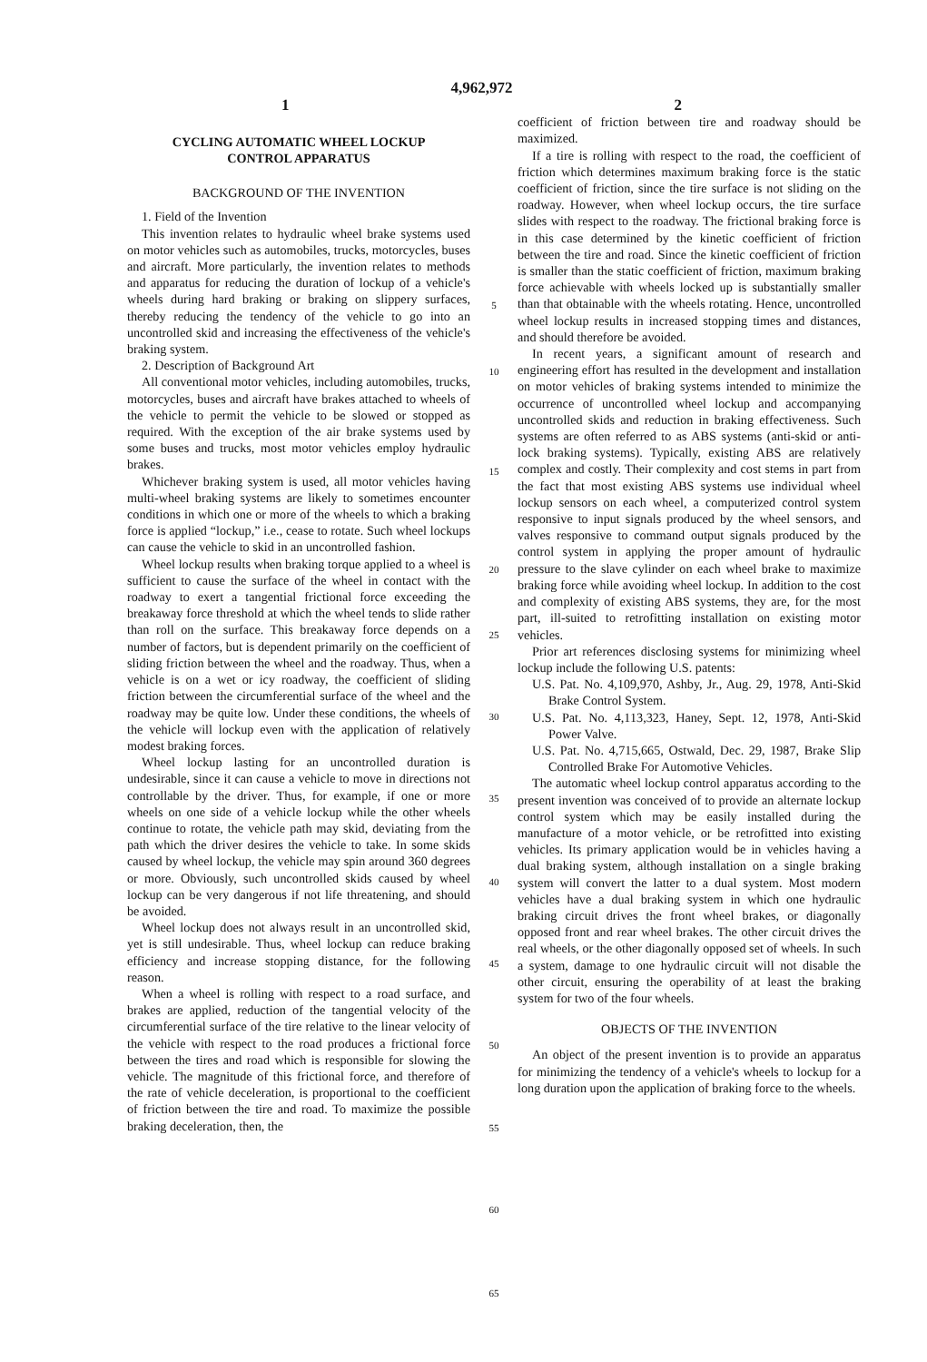1
4,962,972
2
CYCLING AUTOMATIC WHEEL LOCKUP
CONTROL APPARATUS
BACKGROUND OF THE INVENTION
1. Field of the Invention
This invention relates to hydraulic wheel brake systems used on motor vehicles such as automobiles, trucks, motorcycles, buses and aircraft. More particularly, the invention relates to methods and apparatus for reducing the duration of lockup of a vehicle's wheels during hard braking or braking on slippery surfaces, thereby reducing the tendency of the vehicle to go into an uncontrolled skid and increasing the effectiveness of the vehicle's braking system.
2. Description of Background Art
All conventional motor vehicles, including automobiles, trucks, motorcycles, buses and aircraft have brakes attached to wheels of the vehicle to permit the vehicle to be slowed or stopped as required. With the exception of the air brake systems used by some buses and trucks, most motor vehicles employ hydraulic brakes.
Whichever braking system is used, all motor vehicles having multi-wheel braking systems are likely to sometimes encounter conditions in which one or more of the wheels to which a braking force is applied “lockup,” i.e., cease to rotate. Such wheel lockups can cause the vehicle to skid in an uncontrolled fashion.
Wheel lockup results when braking torque applied to a wheel is sufficient to cause the surface of the wheel in contact with the roadway to exert a tangential frictional force exceeding the breakaway force threshold at which the wheel tends to slide rather than roll on the surface. This breakaway force depends on a number of factors, but is dependent primarily on the coefficient of sliding friction between the wheel and the roadway. Thus, when a vehicle is on a wet or icy roadway, the coefficient of sliding friction between the circumferential surface of the wheel and the roadway may be quite low. Under these conditions, the wheels of the vehicle will lockup even with the application of relatively modest braking forces.
Wheel lockup lasting for an uncontrolled duration is undesirable, since it can cause a vehicle to move in directions not controllable by the driver. Thus, for example, if one or more wheels on one side of a vehicle lockup while the other wheels continue to rotate, the vehicle path may skid, deviating from the path which the driver desires the vehicle to take. In some skids caused by wheel lockup, the vehicle may spin around 360 degrees or more. Obviously, such uncontrolled skids caused by wheel lockup can be very dangerous if not life threatening, and should be avoided.
Wheel lockup does not always result in an uncontrolled skid, yet is still undesirable. Thus, wheel lockup can reduce braking efficiency and increase stopping distance, for the following reason.
When a wheel is rolling with respect to a road surface, and brakes are applied, reduction of the tangential velocity of the circumferential surface of the tire relative to the linear velocity of the vehicle with respect to the road produces a frictional force between the tires and road which is responsible for slowing the vehicle. The magnitude of this frictional force, and therefore of the rate of vehicle deceleration, is proportional to the coefficient of friction between the tire and road. To maximize the possible braking deceleration, then, the
5
10
15
20
25
30
35
40
45
50
55
60
65
coefficient of friction between tire and roadway should be maximized.
If a tire is rolling with respect to the road, the coefficient of friction which determines maximum braking force is the static coefficient of friction, since the tire surface is not sliding on the roadway. However, when wheel lockup occurs, the tire surface slides with respect to the roadway. The frictional braking force is in this case determined by the kinetic coefficient of friction between the tire and road. Since the kinetic coefficient of friction is smaller than the static coefficient of friction, maximum braking force achievable with wheels locked up is substantially smaller than that obtainable with the wheels rotating. Hence, uncontrolled wheel lockup results in increased stopping times and distances, and should therefore be avoided.
In recent years, a significant amount of research and engineering effort has resulted in the development and installation on motor vehicles of braking systems intended to minimize the occurrence of uncontrolled wheel lockup and accompanying uncontrolled skids and reduction in braking effectiveness. Such systems are often referred to as ABS systems (anti-skid or anti-lock braking systems). Typically, existing ABS are relatively complex and costly. Their complexity and cost stems in part from the fact that most existing ABS systems use individual wheel lockup sensors on each wheel, a computerized control system responsive to input signals produced by the wheel sensors, and valves responsive to command output signals produced by the control system in applying the proper amount of hydraulic pressure to the slave cylinder on each wheel brake to maximize braking force while avoiding wheel lockup. In addition to the cost and complexity of existing ABS systems, they are, for the most part, ill-suited to retrofitting installation on existing motor vehicles.
Prior art references disclosing systems for minimizing wheel lockup include the following U.S. patents:
U.S. Pat. No. 4,109,970, Ashby, Jr., Aug. 29, 1978, Anti-Skid Brake Control System.
U.S. Pat. No. 4,113,323, Haney, Sept. 12, 1978, Anti-Skid Power Valve.
U.S. Pat. No. 4,715,665, Ostwald, Dec. 29, 1987, Brake Slip Controlled Brake For Automotive Vehicles.
The automatic wheel lockup control apparatus according to the present invention was conceived of to provide an alternate lockup control system which may be easily installed during the manufacture of a motor vehicle, or be retrofitted into existing vehicles. Its primary application would be in vehicles having a dual braking system, although installation on a single braking system will convert the latter to a dual system. Most modern vehicles have a dual braking system in which one hydraulic braking circuit drives the front wheel brakes, or diagonally opposed front and rear wheel brakes. The other circuit drives the real wheels, or the other diagonally opposed set of wheels. In such a system, damage to one hydraulic circuit will not disable the other circuit, ensuring the operability of at least the braking system for two of the four wheels.
OBJECTS OF THE INVENTION
An object of the present invention is to provide an apparatus for minimizing the tendency of a vehicle's wheels to lockup for a long duration upon the application of braking force to the wheels.